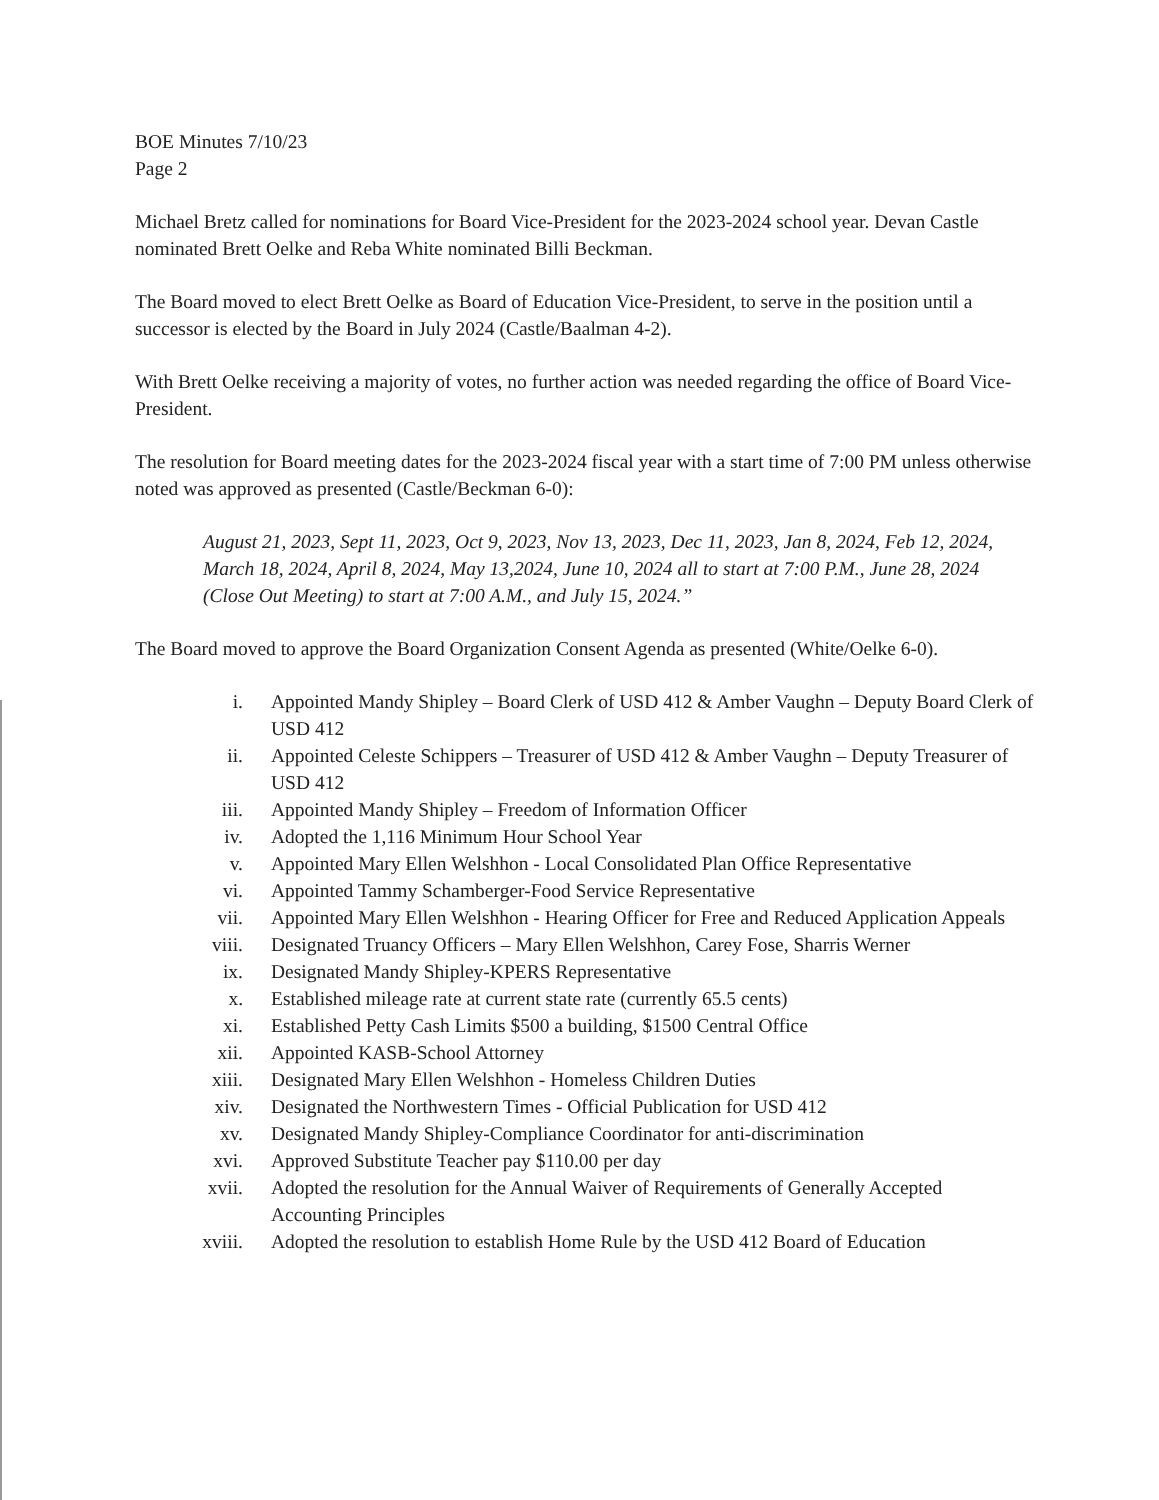BOE Minutes 7/10/23
Page 2
Michael Bretz called for nominations for Board Vice-President for the 2023-2024 school year. Devan Castle nominated Brett Oelke and Reba White nominated Billi Beckman.
The Board moved to elect Brett Oelke as Board of Education Vice-President, to serve in the position until a successor is elected by the Board in July 2024 (Castle/Baalman 4-2).
With Brett Oelke receiving a majority of votes, no further action was needed regarding the office of Board Vice-President.
The resolution for Board meeting dates for the 2023-2024 fiscal year with a start time of 7:00 PM unless otherwise noted was approved as presented (Castle/Beckman 6-0):
August 21, 2023, Sept 11, 2023, Oct 9, 2023, Nov 13, 2023, Dec 11, 2023, Jan 8, 2024, Feb 12, 2024, March 18, 2024, April 8, 2024, May 13,2024, June 10, 2024 all to start at 7:00 P.M., June 28, 2024 (Close Out Meeting) to start at 7:00 A.M., and July 15, 2024.”
The Board moved to approve the Board Organization Consent Agenda as presented (White/Oelke 6-0).
i.
Appointed Mandy Shipley – Board Clerk of USD 412 & Amber Vaughn – Deputy Board Clerk of USD 412
ii.
Appointed Celeste Schippers – Treasurer of USD 412 & Amber Vaughn – Deputy Treasurer of USD 412
iii.
Appointed Mandy Shipley – Freedom of Information Officer
iv.
Adopted the 1,116 Minimum Hour School Year
v.
Appointed Mary Ellen Welshhon - Local Consolidated Plan Office Representative
vi.
Appointed Tammy Schamberger-Food Service Representative
vii.
Appointed Mary Ellen Welshhon - Hearing Officer for Free and Reduced Application Appeals
viii.
Designated Truancy Officers – Mary Ellen Welshhon, Carey Fose, Sharris Werner
ix.
Designated Mandy Shipley-KPERS Representative
x.
Established mileage rate at current state rate (currently 65.5 cents)
xi.
Established Petty Cash Limits $500 a building, $1500 Central Office
xii.
Appointed KASB-School Attorney
xiii.
Designated Mary Ellen Welshhon - Homeless Children Duties
xiv.
Designated the Northwestern Times - Official Publication for USD 412
xv.
Designated Mandy Shipley-Compliance Coordinator for anti-discrimination
xvi.
Approved Substitute Teacher pay $110.00 per day
xvii.
Adopted the resolution for the Annual Waiver of Requirements of Generally Accepted Accounting Principles
xviii.
Adopted the resolution to establish Home Rule by the USD 412 Board of Education